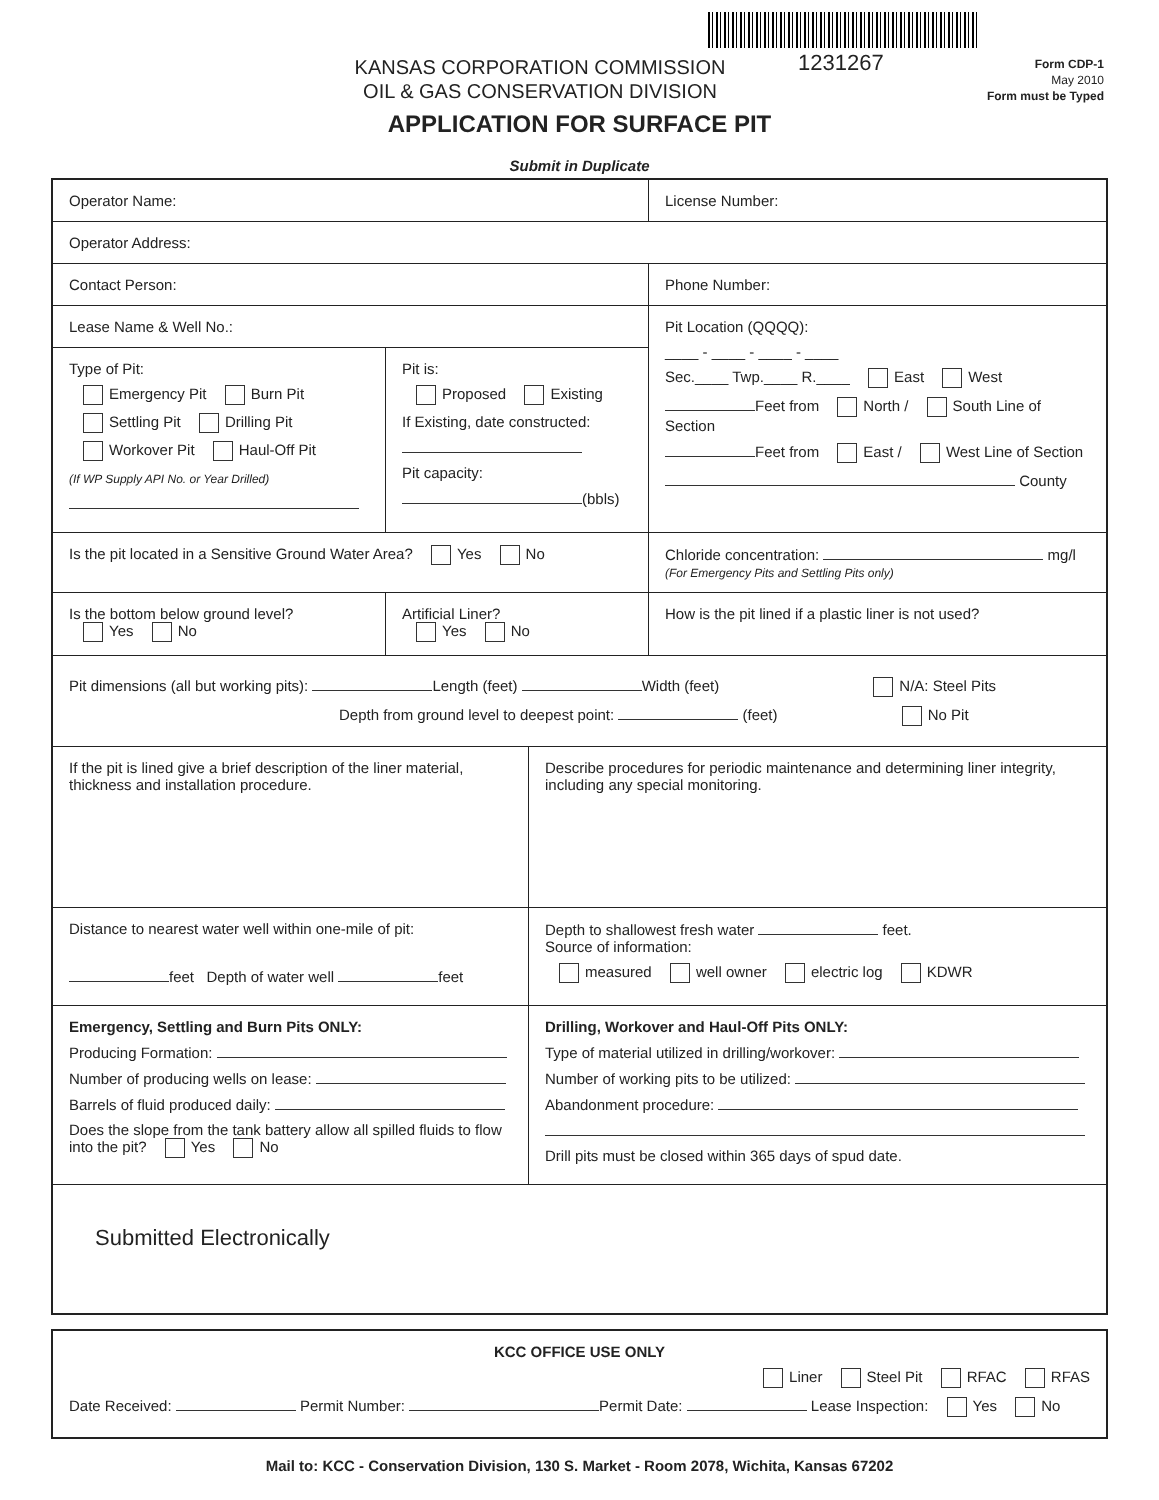1231267
KANSAS CORPORATION COMMISSION
OIL & GAS CONSERVATION DIVISION
Form CDP-1
May 2010
Form must be Typed
APPLICATION FOR SURFACE PIT
Submit in Duplicate
Operator Name: License Number:
Operator Address:
Contact Person: Phone Number:
Lease Name & Well No.:
Type of Pit:
Emergency Pit Burn Pit
Settling Pit Drilling Pit
Workover Pit Haul-Off Pit
(If WP Supply API No. or Year Drilled)
Pit is:
Proposed Existing
If Existing, date constructed:
Pit capacity:
(bbls)
Pit Location (QQQQ):
____ - ____ - ____ - ____
Sec.____ Twp.____ R.____ East West
Feet from North / South Line of Section
Feet from East / West Line of Section
County
Is the pit located in a Sensitive Ground Water Area? Yes No Chloride concentration: mg/l
(For Emergency Pits and Settling Pits only)
Is the bottom below ground level?
Yes No
Artificial Liner?
Yes No
How is the pit lined if a plastic liner is not used?
Pit dimensions (all but working pits): Length (feet) Width (feet) N/A: Steel Pits
Depth from ground level to deepest point: (feet) No Pit
If the pit is lined give a brief description of the liner material, thickness and installation procedure.
Describe procedures for periodic maintenance and determining liner integrity, including any special monitoring.
Distance to nearest water well within one-mile of pit:
feet Depth of water well feet
Depth to shallowest fresh water feet.
Source of information:
measured well owner electric log KDWR
Emergency, Settling and Burn Pits ONLY:
Producing Formation:
Number of producing wells on lease:
Barrels of fluid produced daily:
Does the slope from the tank battery allow all spilled fluids to flow into the pit? Yes No
Drilling, Workover and Haul-Off Pits ONLY:
Type of material utilized in drilling/workover:
Number of working pits to be utilized:
Abandonment procedure:
Drill pits must be closed within 365 days of spud date.
Submitted Electronically
KCC OFFICE USE ONLY
Liner Steel Pit RFAC RFAS
Date Received: Permit Number: Permit Date: Lease Inspection: Yes No
Mail to: KCC - Conservation Division, 130 S. Market - Room 2078, Wichita, Kansas 67202